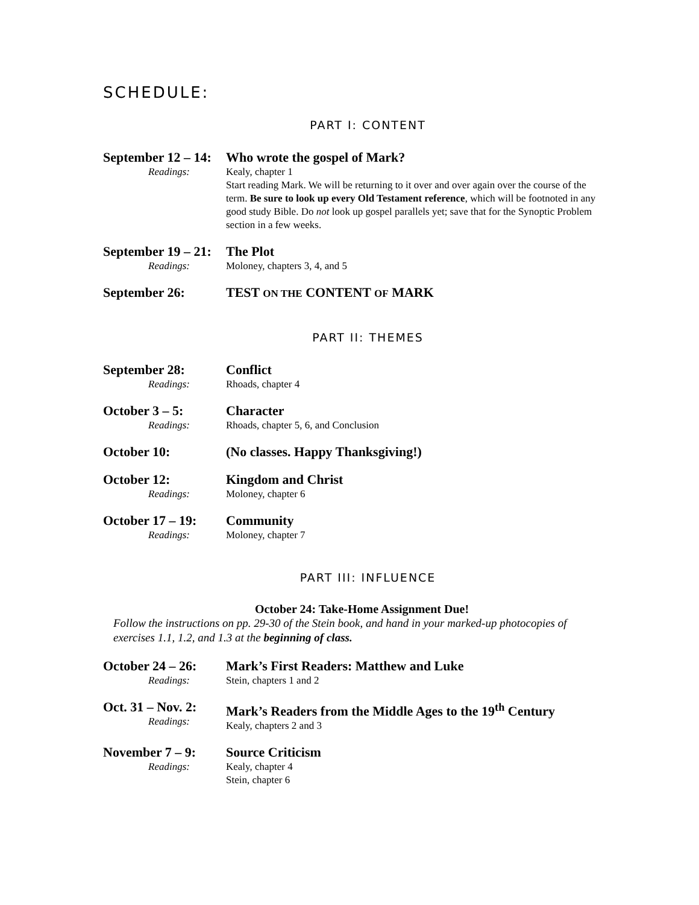SCHEDULE:
PART I: CONTENT
September 12 – 14:
Readings:
Who wrote the gospel of Mark?
Kealy, chapter 1
Start reading Mark. We will be returning to it over and over again over the course of the term. Be sure to look up every Old Testament reference, which will be footnoted in any good study Bible. Do not look up gospel parallels yet; save that for the Synoptic Problem section in a few weeks.
September 19 – 21:
Readings:
The Plot
Moloney, chapters 3, 4, and 5
September 26: TEST ON THE CONTENT OF MARK
PART II: THEMES
September 28:
Readings:
Conflict
Rhoads, chapter 4
October 3 – 5:
Readings:
Character
Rhoads, chapter 5, 6, and Conclusion
October 10: (No classes. Happy Thanksgiving!)
October 12:
Readings:
Kingdom and Christ
Moloney, chapter 6
October 17 – 19:
Readings:
Community
Moloney, chapter 7
PART III: INFLUENCE
October 24: Take-Home Assignment Due!
Follow the instructions on pp. 29-30 of the Stein book, and hand in your marked-up photocopies of exercises 1.1, 1.2, and 1.3 at the beginning of class.
October 24 – 26:
Readings:
Mark’s First Readers: Matthew and Luke
Stein, chapters 1 and 2
Oct. 31 – Nov. 2:
Readings:
Mark’s Readers from the Middle Ages to the 19<sup>th</sup> Century
Kealy, chapters 2 and 3
November 7 – 9:
Readings:
Source Criticism
Kealy, chapter 4
Stein, chapter 6